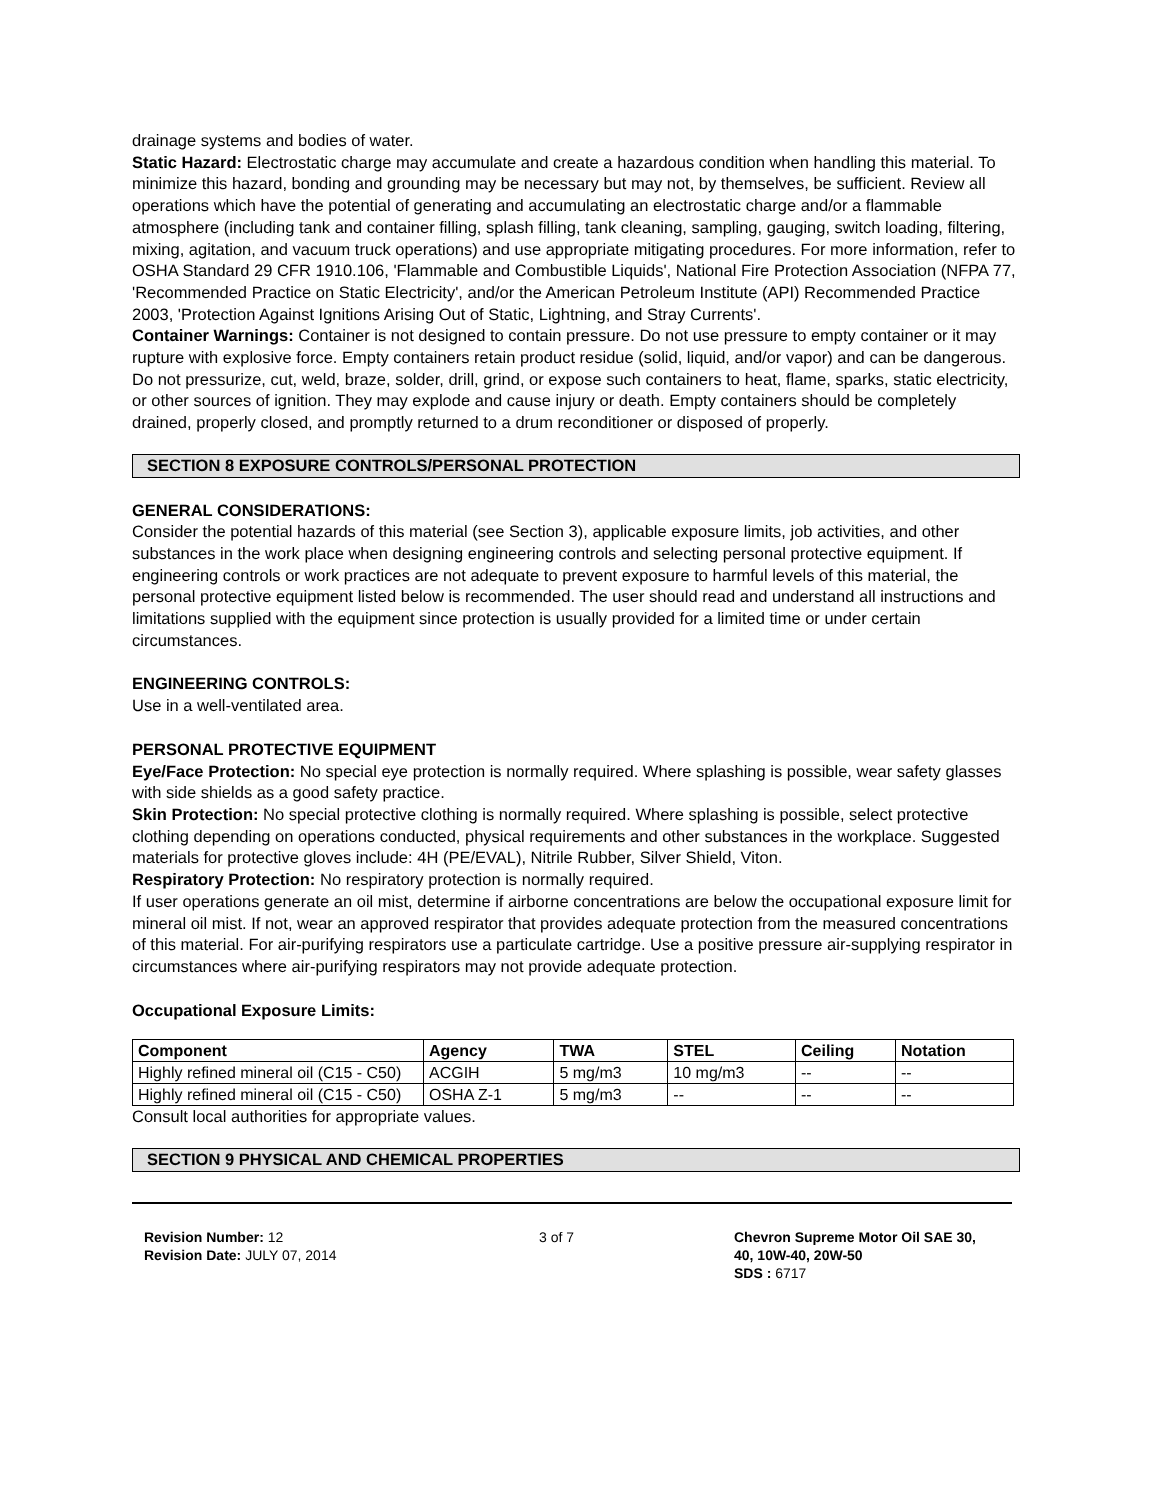drainage systems and bodies of water.
Static Hazard: Electrostatic charge may accumulate and create a hazardous condition when handling this material. To minimize this hazard, bonding and grounding may be necessary but may not, by themselves, be sufficient. Review all operations which have the potential of generating and accumulating an electrostatic charge and/or a flammable atmosphere (including tank and container filling, splash filling, tank cleaning, sampling, gauging, switch loading, filtering, mixing, agitation, and vacuum truck operations) and use appropriate mitigating procedures. For more information, refer to OSHA Standard 29 CFR 1910.106, 'Flammable and Combustible Liquids', National Fire Protection Association (NFPA 77, 'Recommended Practice on Static Electricity', and/or the American Petroleum Institute (API) Recommended Practice 2003, 'Protection Against Ignitions Arising Out of Static, Lightning, and Stray Currents'.
Container Warnings: Container is not designed to contain pressure. Do not use pressure to empty container or it may rupture with explosive force. Empty containers retain product residue (solid, liquid, and/or vapor) and can be dangerous. Do not pressurize, cut, weld, braze, solder, drill, grind, or expose such containers to heat, flame, sparks, static electricity, or other sources of ignition. They may explode and cause injury or death. Empty containers should be completely drained, properly closed, and promptly returned to a drum reconditioner or disposed of properly.
SECTION 8 EXPOSURE CONTROLS/PERSONAL PROTECTION
GENERAL CONSIDERATIONS:
Consider the potential hazards of this material (see Section 3), applicable exposure limits, job activities, and other substances in the work place when designing engineering controls and selecting personal protective equipment. If engineering controls or work practices are not adequate to prevent exposure to harmful levels of this material, the personal protective equipment listed below is recommended. The user should read and understand all instructions and limitations supplied with the equipment since protection is usually provided for a limited time or under certain circumstances.
ENGINEERING CONTROLS:
Use in a well-ventilated area.
PERSONAL PROTECTIVE EQUIPMENT
Eye/Face Protection: No special eye protection is normally required. Where splashing is possible, wear safety glasses with side shields as a good safety practice.
Skin Protection: No special protective clothing is normally required. Where splashing is possible, select protective clothing depending on operations conducted, physical requirements and other substances in the workplace. Suggested materials for protective gloves include: 4H (PE/EVAL), Nitrile Rubber, Silver Shield, Viton.
Respiratory Protection: No respiratory protection is normally required.
If user operations generate an oil mist, determine if airborne concentrations are below the occupational exposure limit for mineral oil mist. If not, wear an approved respirator that provides adequate protection from the measured concentrations of this material. For air-purifying respirators use a particulate cartridge. Use a positive pressure air-supplying respirator in circumstances where air-purifying respirators may not provide adequate protection.
Occupational Exposure Limits:
| Component | Agency | TWA | STEL | Ceiling | Notation |
| --- | --- | --- | --- | --- | --- |
| Highly refined mineral oil (C15 - C50) | ACGIH | 5 mg/m3 | 10 mg/m3 | -- | -- |
| Highly refined mineral oil (C15 - C50) | OSHA Z-1 | 5 mg/m3 | -- | -- | -- |
Consult local authorities for appropriate values.
SECTION 9 PHYSICAL AND CHEMICAL PROPERTIES
Revision Number: 12
Revision Date: JULY 07, 2014
3 of 7 Chevron Supreme Motor Oil SAE 30,
40, 10W-40, 20W-50
SDS : 6717